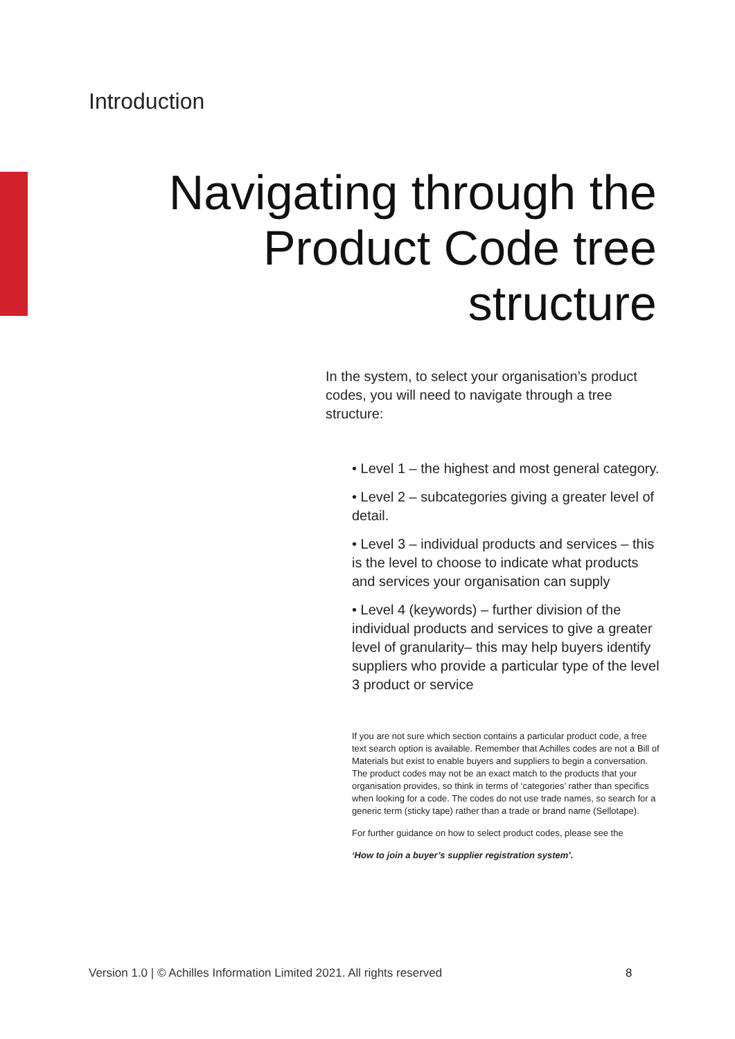Introduction
Navigating through the
Product Code tree
structure
In the system, to select your organisation’s product codes, you will need to navigate through a tree structure:
• Level 1 – the highest and most general category.
• Level 2 – subcategories giving a greater level of detail.
• Level 3 – individual products and services – this is the level to choose to indicate what products and services your organisation can supply
• Level 4 (keywords) – further division of the individual products and services to give a greater level of granularity– this may help buyers identify suppliers who provide a particular type of the level 3 product or service
If you are not sure which section contains a particular product code, a free text search option is available. Remember that Achilles codes are not a Bill of Materials but exist to enable buyers and suppliers to begin a conversation. The product codes may not be an exact match to the products that your organisation provides, so think in terms of ‘categories’ rather than specifics when looking for a code. The codes do not use trade names, so search for a generic term (sticky tape) rather than a trade or brand name (Sellotape).
For further guidance on how to select product codes, please see the
‘How to join a buyer’s supplier registration system’.
Version 1.0 | © Achilles Information Limited 2021. All rights reserved
8